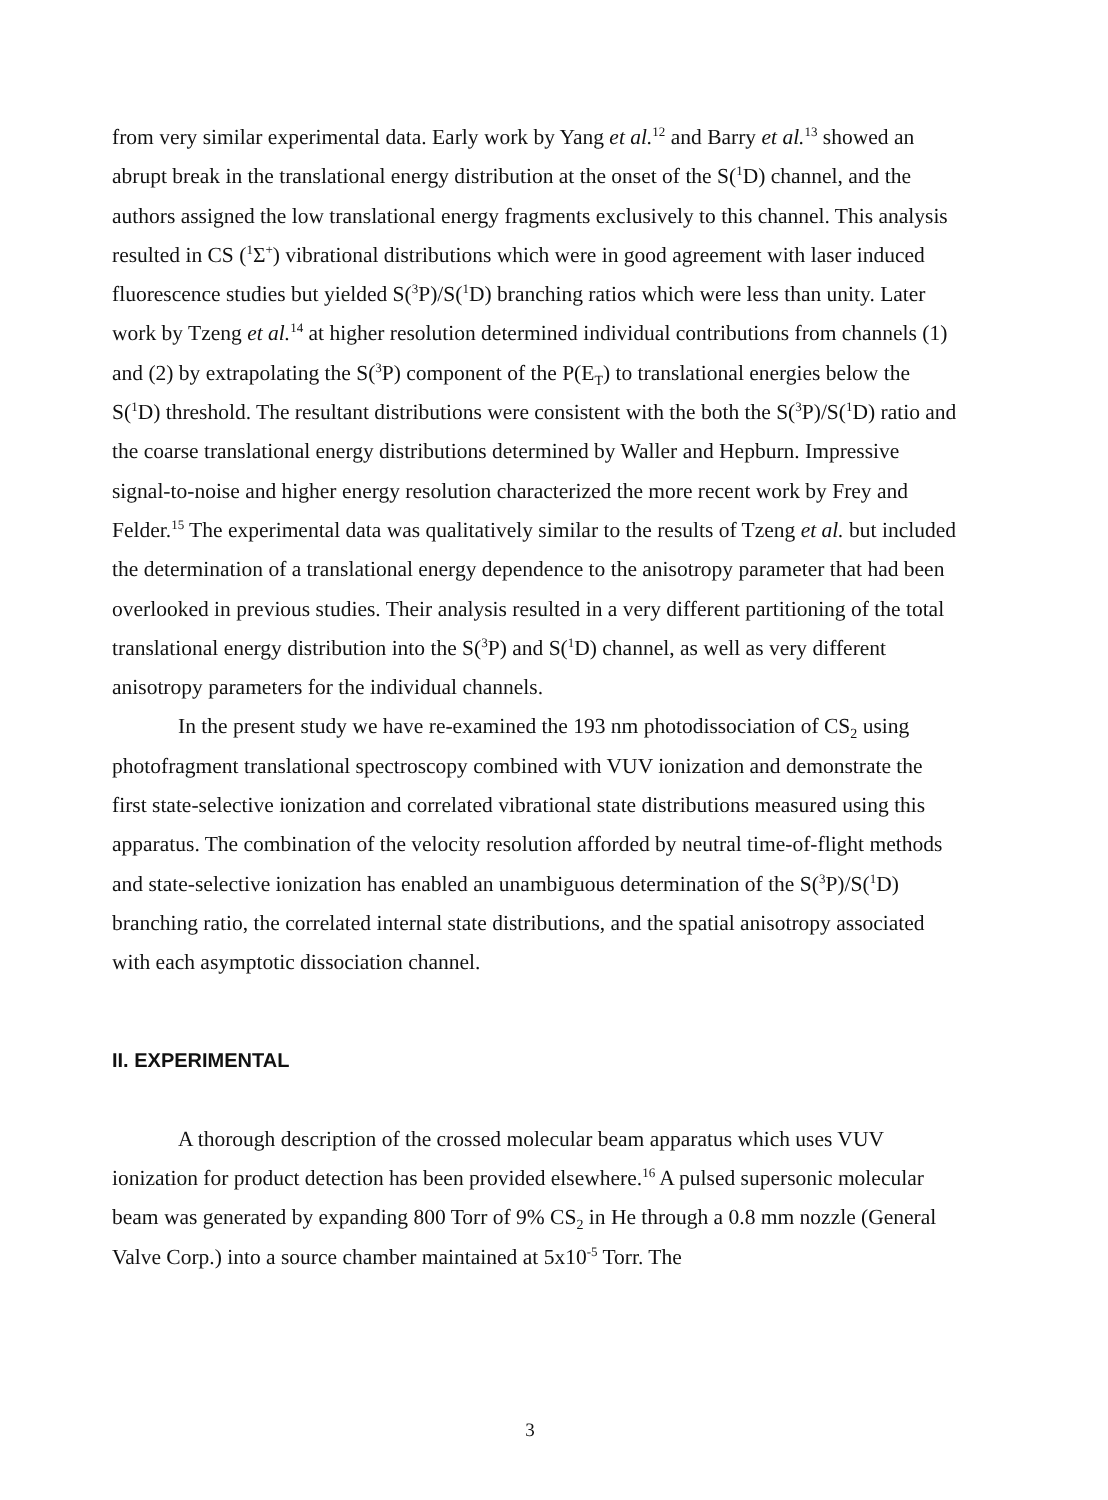from very similar experimental data. Early work by Yang et al.<sup>12</sup> and Barry et al.<sup>13</sup> showed an abrupt break in the translational energy distribution at the onset of the S(<sup>1</sup>D) channel, and the authors assigned the low translational energy fragments exclusively to this channel. This analysis resulted in CS (<sup>1</sup>Σ<sup>+</sup>) vibrational distributions which were in good agreement with laser induced fluorescence studies but yielded S(<sup>3</sup>P)/S(<sup>1</sup>D) branching ratios which were less than unity. Later work by Tzeng et al.<sup>14</sup> at higher resolution determined individual contributions from channels (1) and (2) by extrapolating the S(<sup>3</sup>P) component of the P(E<sub>T</sub>) to translational energies below the S(<sup>1</sup>D) threshold. The resultant distributions were consistent with the both the S(<sup>3</sup>P)/S(<sup>1</sup>D) ratio and the coarse translational energy distributions determined by Waller and Hepburn. Impressive signal-to-noise and higher energy resolution characterized the more recent work by Frey and Felder.<sup>15</sup> The experimental data was qualitatively similar to the results of Tzeng et al. but included the determination of a translational energy dependence to the anisotropy parameter that had been overlooked in previous studies. Their analysis resulted in a very different partitioning of the total translational energy distribution into the S(<sup>3</sup>P) and S(<sup>1</sup>D) channel, as well as very different anisotropy parameters for the individual channels.
In the present study we have re-examined the 193 nm photodissociation of CS<sub>2</sub> using photofragment translational spectroscopy combined with VUV ionization and demonstrate the first state-selective ionization and correlated vibrational state distributions measured using this apparatus. The combination of the velocity resolution afforded by neutral time-of-flight methods and state-selective ionization has enabled an unambiguous determination of the S(<sup>3</sup>P)/S(<sup>1</sup>D) branching ratio, the correlated internal state distributions, and the spatial anisotropy associated with each asymptotic dissociation channel.
II. EXPERIMENTAL
A thorough description of the crossed molecular beam apparatus which uses VUV ionization for product detection has been provided elsewhere.<sup>16</sup> A pulsed supersonic molecular beam was generated by expanding 800 Torr of 9% CS<sub>2</sub> in He through a 0.8 mm nozzle (General Valve Corp.) into a source chamber maintained at 5x10<sup>-5</sup> Torr. The
3